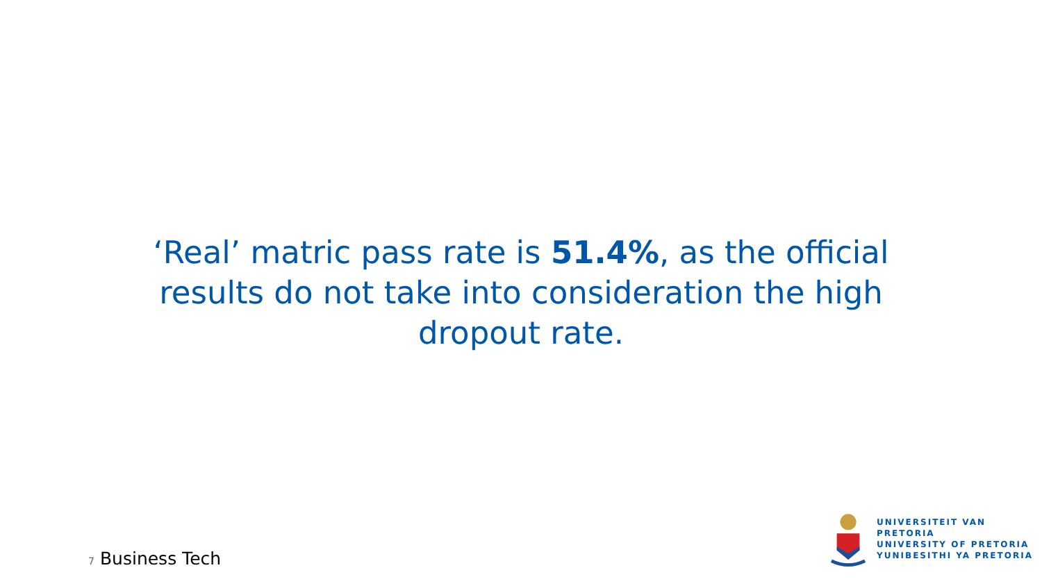‘Real’ matric pass rate is 51.4%, as the official results do not take into consideration the high dropout rate.
7 Business Tech
UNIVERSITEIT VAN PRETORIA
UNIVERSITY OF PRETORIA
YUNIBESITHI YA PRETORIA